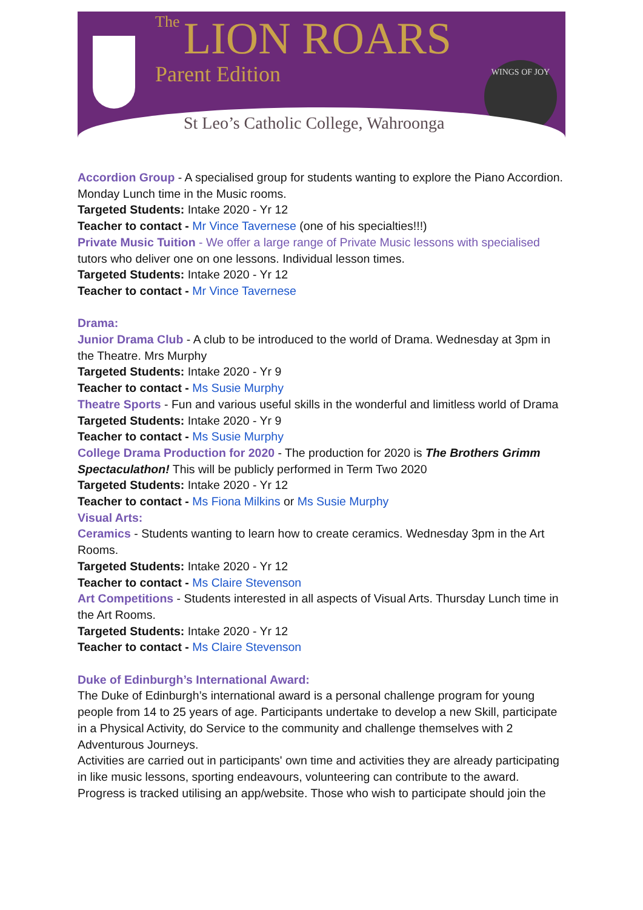The LION ROARS
Parent Edition WINGS OF JOY
St Leo’s Catholic College, Wahroonga
Accordion Group - A specialised group for students wanting to explore the Piano Accordion. Monday Lunch time in the Music rooms.
Targeted Students: Intake 2020 - Yr 12
Teacher to contact - Mr Vince Tavernese (one of his specialties!!!)
Private Music Tuition - We offer a large range of Private Music lessons with specialised tutors who deliver one on one lessons. Individual lesson times.
Targeted Students: Intake 2020 - Yr 12
Teacher to contact - Mr Vince Tavernese
Drama:
Junior Drama Club - A club to be introduced to the world of Drama. Wednesday at 3pm in the Theatre. Mrs Murphy
Targeted Students: Intake 2020 - Yr 9
Teacher to contact - Ms Susie Murphy
Theatre Sports - Fun and various useful skills in the wonderful and limitless world of Drama
Targeted Students: Intake 2020 - Yr 9
Teacher to contact - Ms Susie Murphy
College Drama Production for 2020 - The production for 2020 is The Brothers Grimm Spectaculathon! This will be publicly performed in Term Two 2020
Targeted Students: Intake 2020 - Yr 12
Teacher to contact - Ms Fiona Milkins or Ms Susie Murphy
Visual Arts:
Ceramics - Students wanting to learn how to create ceramics. Wednesday 3pm in the Art Rooms.
Targeted Students: Intake 2020 - Yr 12
Teacher to contact - Ms Claire Stevenson
Art Competitions - Students interested in all aspects of Visual Arts. Thursday Lunch time in the Art Rooms.
Targeted Students: Intake 2020 - Yr 12
Teacher to contact - Ms Claire Stevenson
Duke of Edinburgh’s International Award:
The Duke of Edinburgh’s international award is a personal challenge program for young people from 14 to 25 years of age. Participants undertake to develop a new Skill, participate in a Physical Activity, do Service to the community and challenge themselves with 2 Adventurous Journeys.
Activities are carried out in participants' own time and activities they are already participating in like music lessons, sporting endeavours, volunteering can contribute to the award. Progress is tracked utilising an app/website. Those who wish to participate should join the